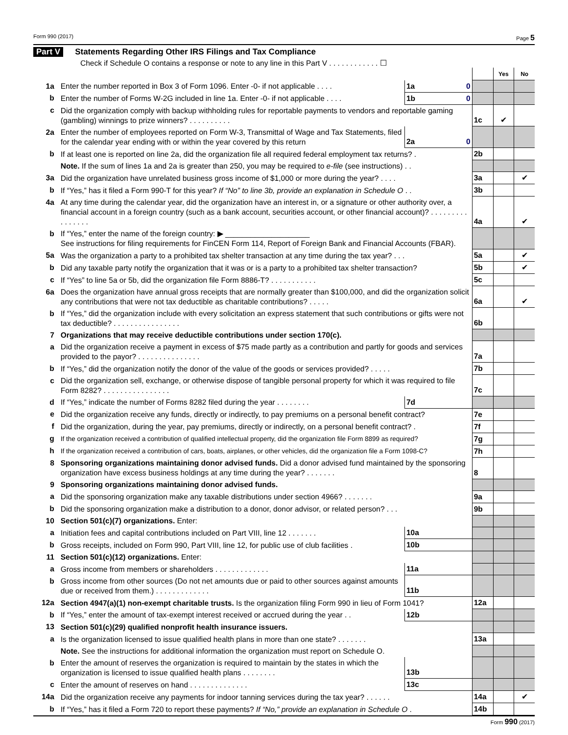Form 990 (2017) Page 5
Part V Statements Regarding Other IRS Filings and Tax Compliance
Check if Schedule O contains a response or note to any line in this Part V . . . . . . . . . . . . ☐
| | | | | | Yes | No |
| 1a | Enter the number reported in Box 3 of Form 1096. Enter -0- if not applicable . . . . | 1a | 0 | | | |
| b | Enter the number of Forms W-2G included in line 1a. Enter -0- if not applicable . . . . | 1b | 0 | | | |
| c | Did the organization comply with backup withholding rules for reportable payments to vendors and reportable gaming (gambling) winnings to prize winners? . . . . . . . . . . | | | 1c | ✔ | |
| 2a | Enter the number of employees reported on Form W-3, Transmittal of Wage and Tax Statements, filed for the calendar year ending with or within the year covered by this return | 2a | 0 | | | |
| b | If at least one is reported on line 2a, did the organization file all required federal employment tax returns? . | | | 2b | | |
| | Note. If the sum of lines 1a and 2a is greater than 250, you may be required to e-file (see instructions) . . | | | | | |
| 3a | Did the organization have unrelated business gross income of $1,000 or more during the year? . . . . | | | 3a | | ✔ |
| b | If “Yes,” has it filed a Form 990-T for this year? If “No” to line 3b, provide an explanation in Schedule O . . | | | 3b | | |
| 4a | At any time during the calendar year, did the organization have an interest in, or a signature or other authority over, a financial account in a foreign country (such as a bank account, securities account, or other financial account)? . . . . . . . . . . . . . . . . | | | 4a | | ✔ |
| b | If “Yes,” enter the name of the foreign country: ▶ ____________________ See instructions for filing requirements for FinCEN Form 114, Report of Foreign Bank and Financial Accounts (FBAR). | | | | | |
| 5a | Was the organization a party to a prohibited tax shelter transaction at any time during the tax year? . . . | | | 5a | | ✔ |
| b | Did any taxable party notify the organization that it was or is a party to a prohibited tax shelter transaction? | | | 5b | | ✔ |
| c | If “Yes” to line 5a or 5b, did the organization file Form 8886-T? . . . . . . . . . . . | | | 5c | | |
| 6a | Does the organization have annual gross receipts that are normally greater than $100,000, and did the organization solicit any contributions that were not tax deductible as charitable contributions? . . . . . | | | 6a | | ✔ |
| b | If “Yes,” did the organization include with every solicitation an express statement that such contributions or gifts were not tax deductible? . . . . . . . . . . . . . . . . | | | 6b | | |
| 7 | Organizations that may receive deductible contributions under section 170(c). | | | | | |
| a | Did the organization receive a payment in excess of $75 made partly as a contribution and partly for goods and services provided to the payor? . . . . . . . . . . . . . . . | | | 7a | | |
| b | If “Yes,” did the organization notify the donor of the value of the goods or services provided? . . . . . | | | 7b | | |
| c | Did the organization sell, exchange, or otherwise dispose of tangible personal property for which it was required to file Form 8282? . . . . . . . . . . . . . . . . | | | 7c | | |
| d | If “Yes,” indicate the number of Forms 8282 filed during the year . . . . . . . . | 7d | | | | |
| e | Did the organization receive any funds, directly or indirectly, to pay premiums on a personal benefit contract? | | | 7e | | |
| f | Did the organization, during the year, pay premiums, directly or indirectly, on a personal benefit contract? . | | | 7f | | |
| g | If the organization received a contribution of qualified intellectual property, did the organization file Form 8899 as required? | | | 7g | | |
| h | If the organization received a contribution of cars, boats, airplanes, or other vehicles, did the organization file a Form 1098-C? | | | 7h | | |
| 8 | Sponsoring organizations maintaining donor advised funds. Did a donor advised fund maintained by the sponsoring organization have excess business holdings at any time during the year? . . . . . . . | | | 8 | | |
| 9 | Sponsoring organizations maintaining donor advised funds. | | | | | |
| a | Did the sponsoring organization make any taxable distributions under section 4966? . . . . . . . | | | 9a | | |
| b | Did the sponsoring organization make a distribution to a donor, donor advisor, or related person? . . . | | | 9b | | |
| 10 | Section 501(c)(7) organizations. Enter: | | | | | |
| a | Initiation fees and capital contributions included on Part VIII, line 12 . . . . . . . | 10a | | | | |
| b | Gross receipts, included on Form 990, Part VIII, line 12, for public use of club facilities . | 10b | | | | |
| 11 | Section 501(c)(12) organizations. Enter: | | | | | |
| a | Gross income from members or shareholders . . . . . . . . . . . . . | 11a | | | | |
| b | Gross income from other sources (Do not net amounts due or paid to other sources against amounts due or received from them.) . . . . . . . . . . . . . | 11b | | | | |
| 12a | Section 4947(a)(1) non-exempt charitable trusts. Is the organization filing Form 990 in lieu of Form 1041? | | | 12a | | |
| b | If “Yes,” enter the amount of tax-exempt interest received or accrued during the year . . | 12b | | | | |
| 13 | Section 501(c)(29) qualified nonprofit health insurance issuers. | | | | | |
| a | Is the organization licensed to issue qualified health plans in more than one state? . . . . . . . | | | 13a | | |
| | Note. See the instructions for additional information the organization must report on Schedule O. | | | | | |
| b | Enter the amount of reserves the organization is required to maintain by the states in which the organization is licensed to issue qualified health plans . . . . . . . . | 13b | | | | |
| c | Enter the amount of reserves on hand . . . . . . . . . . . . . . | 13c | | | | |
| 14a | Did the organization receive any payments for indoor tanning services during the tax year? . . . . . . | | | 14a | | ✔ |
| b | If “Yes,” has it filed a Form 720 to report these payments? If “No,” provide an explanation in Schedule O . | | | 14b | | |
Form 990 (2017)